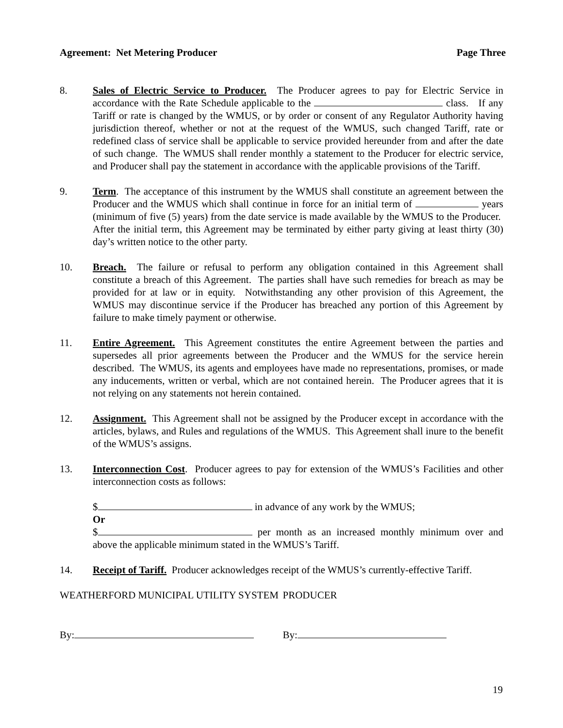Agreement: Net Metering Producer Page Three
8. Sales of Electric Service to Producer. The Producer agrees to pay for Electric Service in accordance with the Rate Schedule applicable to the class. If any Tariff or rate is changed by the WMUS, or by order or consent of any Regulator Authority having jurisdiction thereof, whether or not at the request of the WMUS, such changed Tariff, rate or redefined class of service shall be applicable to service provided hereunder from and after the date of such change. The WMUS shall render monthly a statement to the Producer for electric service, and Producer shall pay the statement in accordance with the applicable provisions of the Tariff.
9. Term. The acceptance of this instrument by the WMUS shall constitute an agreement between the Producer and the WMUS which shall continue in force for an initial term of years (minimum of five (5) years) from the date service is made available by the WMUS to the Producer. After the initial term, this Agreement may be terminated by either party giving at least thirty (30) day’s written notice to the other party.
10. Breach. The failure or refusal to perform any obligation contained in this Agreement shall constitute a breach of this Agreement. The parties shall have such remedies for breach as may be provided for at law or in equity. Notwithstanding any other provision of this Agreement, the WMUS may discontinue service if the Producer has breached any portion of this Agreement by failure to make timely payment or otherwise.
11. Entire Agreement. This Agreement constitutes the entire Agreement between the parties and supersedes all prior agreements between the Producer and the WMUS for the service herein described. The WMUS, its agents and employees have made no representations, promises, or made any inducements, written or verbal, which are not contained herein. The Producer agrees that it is not relying on any statements not herein contained.
12. Assignment. This Agreement shall not be assigned by the Producer except in accordance with the articles, bylaws, and Rules and regulations of the WMUS. This Agreement shall inure to the benefit of the WMUS’s assigns.
13. Interconnection Cost. Producer agrees to pay for extension of the WMUS’s Facilities and other interconnection costs as follows:
$ in advance of any work by the WMUS;
Or
$ per month as an increased monthly minimum over and above the applicable minimum stated in the WMUS’s Tariff.
14. Receipt of Tariff. Producer acknowledges receipt of the WMUS’s currently-effective Tariff.
WEATHERFORD MUNICIPAL UTILITY SYSTEM PRODUCER
By: By:
19